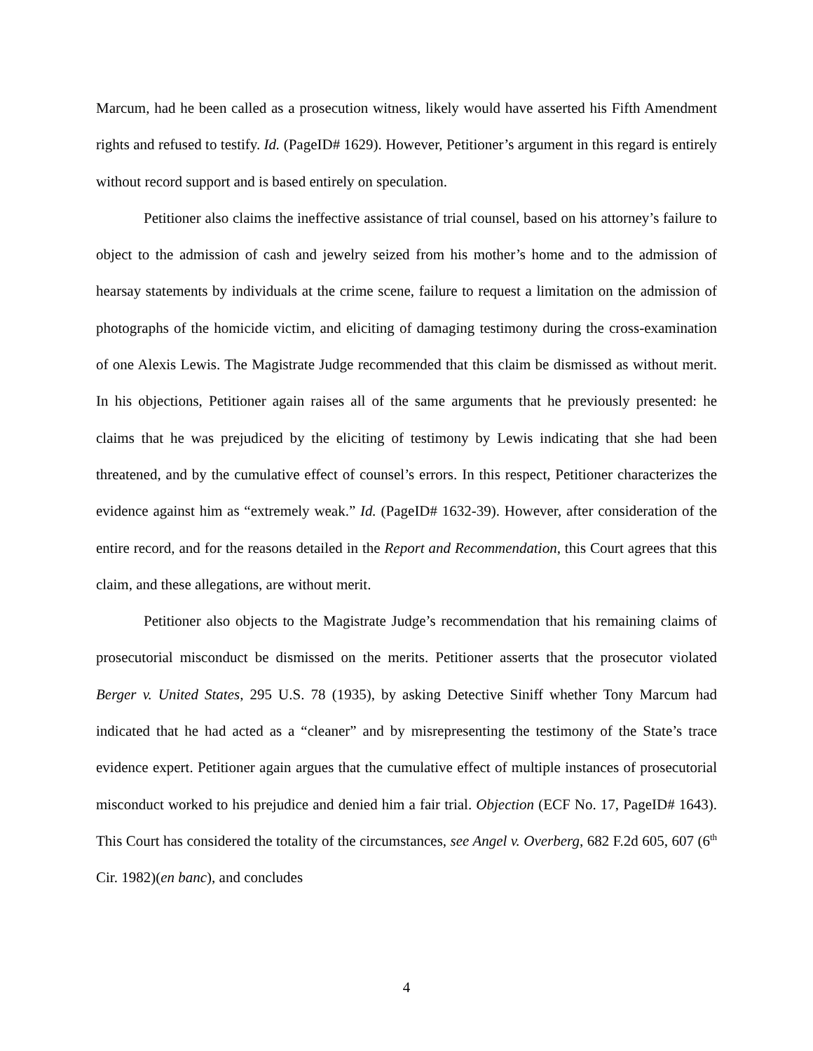Marcum, had he been called as a prosecution witness, likely would have asserted his Fifth Amendment rights and refused to testify. Id. (PageID# 1629). However, Petitioner’s argument in this regard is entirely without record support and is based entirely on speculation.
Petitioner also claims the ineffective assistance of trial counsel, based on his attorney’s failure to object to the admission of cash and jewelry seized from his mother’s home and to the admission of hearsay statements by individuals at the crime scene, failure to request a limitation on the admission of photographs of the homicide victim, and eliciting of damaging testimony during the cross-examination of one Alexis Lewis. The Magistrate Judge recommended that this claim be dismissed as without merit. In his objections, Petitioner again raises all of the same arguments that he previously presented: he claims that he was prejudiced by the eliciting of testimony by Lewis indicating that she had been threatened, and by the cumulative effect of counsel’s errors. In this respect, Petitioner characterizes the evidence against him as “extremely weak.” Id. (PageID# 1632-39). However, after consideration of the entire record, and for the reasons detailed in the Report and Recommendation, this Court agrees that this claim, and these allegations, are without merit.
Petitioner also objects to the Magistrate Judge’s recommendation that his remaining claims of prosecutorial misconduct be dismissed on the merits. Petitioner asserts that the prosecutor violated Berger v. United States, 295 U.S. 78 (1935), by asking Detective Siniff whether Tony Marcum had indicated that he had acted as a “cleaner” and by misrepresenting the testimony of the State’s trace evidence expert. Petitioner again argues that the cumulative effect of multiple instances of prosecutorial misconduct worked to his prejudice and denied him a fair trial. Objection (ECF No. 17, PageID# 1643). This Court has considered the totality of the circumstances, see Angel v. Overberg, 682 F.2d 605, 607 (6<sup>th</sup> Cir. 1982)(en banc), and concludes
4